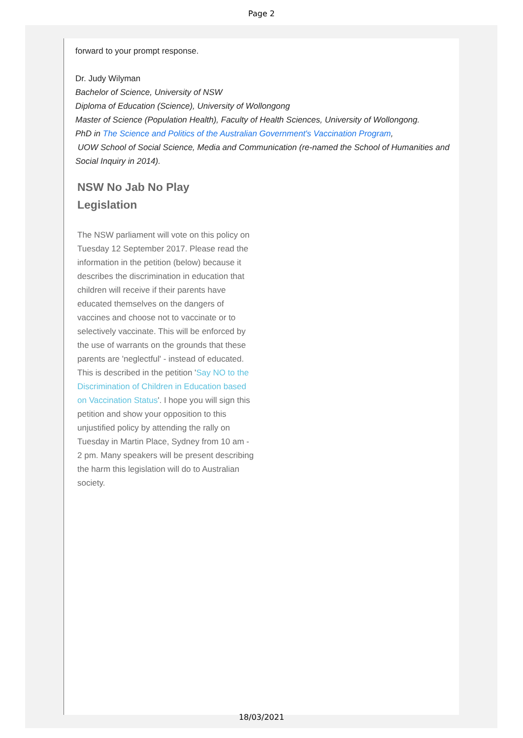Page 2
forward to your prompt response.
Dr. Judy Wilyman
Bachelor of Science, University of NSW
Diploma of Education (Science), University of Wollongong
Master of Science (Population Health), Faculty of Health Sciences, University of Wollongong.
PhD in The Science and Politics of the Australian Government's Vaccination Program,
UOW School of Social Science, Media and Communication (re-named the School of Humanities and Social Inquiry in 2014).
NSW No Jab No Play
Legislation
The NSW parliament will vote on this policy on Tuesday 12 September 2017. Please read the information in the petition (below) because it describes the discrimination in education that children will receive if their parents have educated themselves on the dangers of vaccines and choose not to vaccinate or to selectively vaccinate. This will be enforced by the use of warrants on the grounds that these parents are 'neglectful' - instead of educated. This is described in the petition 'Say NO to the Discrimination of Children in Education based on Vaccination Status'. I hope you will sign this petition and show your opposition to this unjustified policy by attending the rally on Tuesday in Martin Place, Sydney from 10 am - 2 pm. Many speakers will be present describing the harm this legislation will do to Australian society.
18/03/2021